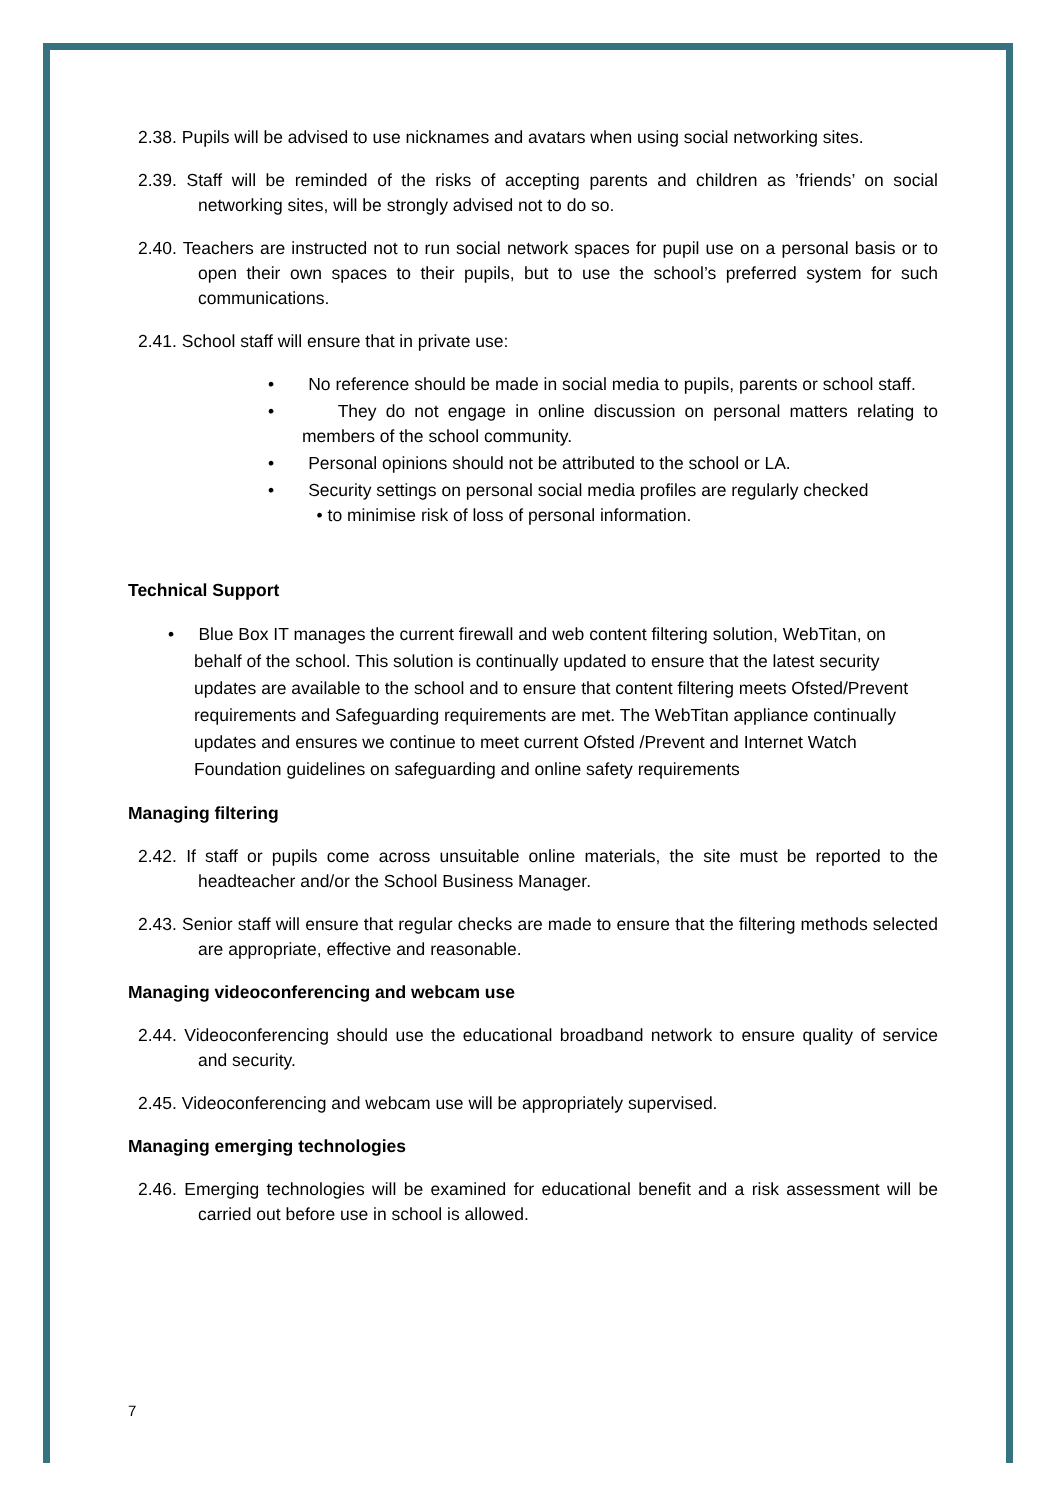2.38. Pupils will be advised to use nicknames and avatars when using social networking sites.
2.39. Staff will be reminded of the risks of accepting parents and children as ’friends’ on social networking sites, will be strongly advised not to do so.
2.40. Teachers are instructed not to run social network spaces for pupil use on a personal basis or to open their own spaces to their pupils, but to use the school’s preferred system for such communications.
2.41. School staff will ensure that in private use:
• No reference should be made in social media to pupils, parents or school staff.
• They do not engage in online discussion on personal matters relating to members of the school community.
• Personal opinions should not be attributed to the school or LA.
• Security settings on personal social media profiles are regularly checked
• to minimise risk of loss of personal information.
Technical Support
• Blue Box IT manages the current firewall and web content filtering solution, WebTitan, on behalf of the school. This solution is continually updated to ensure that the latest security updates are available to the school and to ensure that content filtering meets Ofsted/Prevent requirements and Safeguarding requirements are met. The WebTitan appliance continually updates and ensures we continue to meet current Ofsted /Prevent and Internet Watch Foundation guidelines on safeguarding and online safety requirements
Managing filtering
2.42. If staff or pupils come across unsuitable online materials, the site must be reported to the headteacher and/or the School Business Manager.
2.43. Senior staff will ensure that regular checks are made to ensure that the filtering methods selected are appropriate, effective and reasonable.
Managing videoconferencing and webcam use
2.44. Videoconferencing should use the educational broadband network to ensure quality of service and security.
2.45. Videoconferencing and webcam use will be appropriately supervised.
Managing emerging technologies
2.46. Emerging technologies will be examined for educational benefit and a risk assessment will be carried out before use in school is allowed.
7